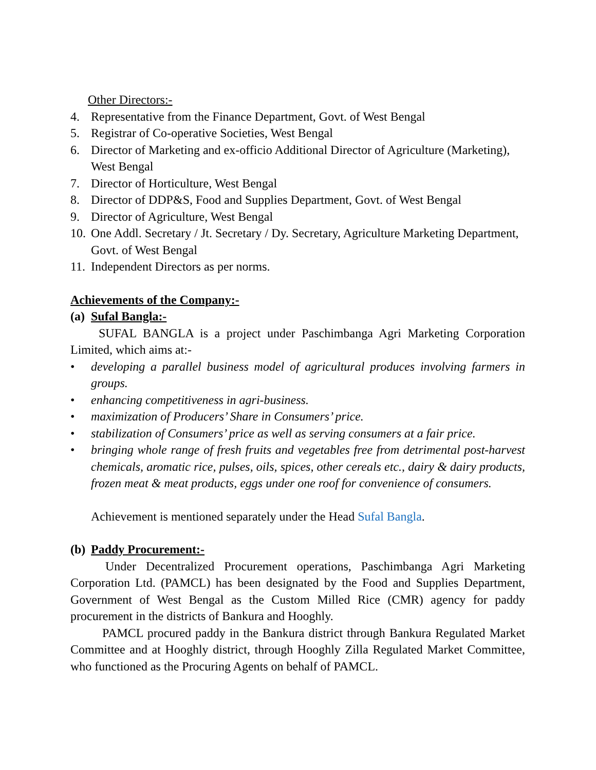Other Directors:-
4. Representative from the Finance Department, Govt. of West Bengal
5. Registrar of Co-operative Societies, West Bengal
6. Director of Marketing and ex-officio Additional Director of Agriculture (Marketing), West Bengal
7. Director of Horticulture, West Bengal
8. Director of DDP&S, Food and Supplies Department, Govt. of West Bengal
9. Director of Agriculture, West Bengal
10. One Addl. Secretary / Jt. Secretary / Dy. Secretary, Agriculture Marketing Department, Govt. of West Bengal
11. Independent Directors as per norms.
Achievements of the Company:-
(a) Sufal Bangla:-
SUFAL BANGLA is a project under Paschimbanga Agri Marketing Corporation Limited, which aims at:-
• developing a parallel business model of agricultural produces involving farmers in groups.
• enhancing competitiveness in agri-business.
• maximization of Producers’ Share in Consumers’ price.
• stabilization of Consumers’ price as well as serving consumers at a fair price.
• bringing whole range of fresh fruits and vegetables free from detrimental post-harvest chemicals, aromatic rice, pulses, oils, spices, other cereals etc., dairy & dairy products, frozen meat & meat products, eggs under one roof for convenience of consumers.
Achievement is mentioned separately under the Head Sufal Bangla.
(b) Paddy Procurement:-
Under Decentralized Procurement operations, Paschimbanga Agri Marketing Corporation Ltd. (PAMCL) has been designated by the Food and Supplies Department, Government of West Bengal as the Custom Milled Rice (CMR) agency for paddy procurement in the districts of Bankura and Hooghly.
PAMCL procured paddy in the Bankura district through Bankura Regulated Market Committee and at Hooghly district, through Hooghly Zilla Regulated Market Committee, who functioned as the Procuring Agents on behalf of PAMCL.